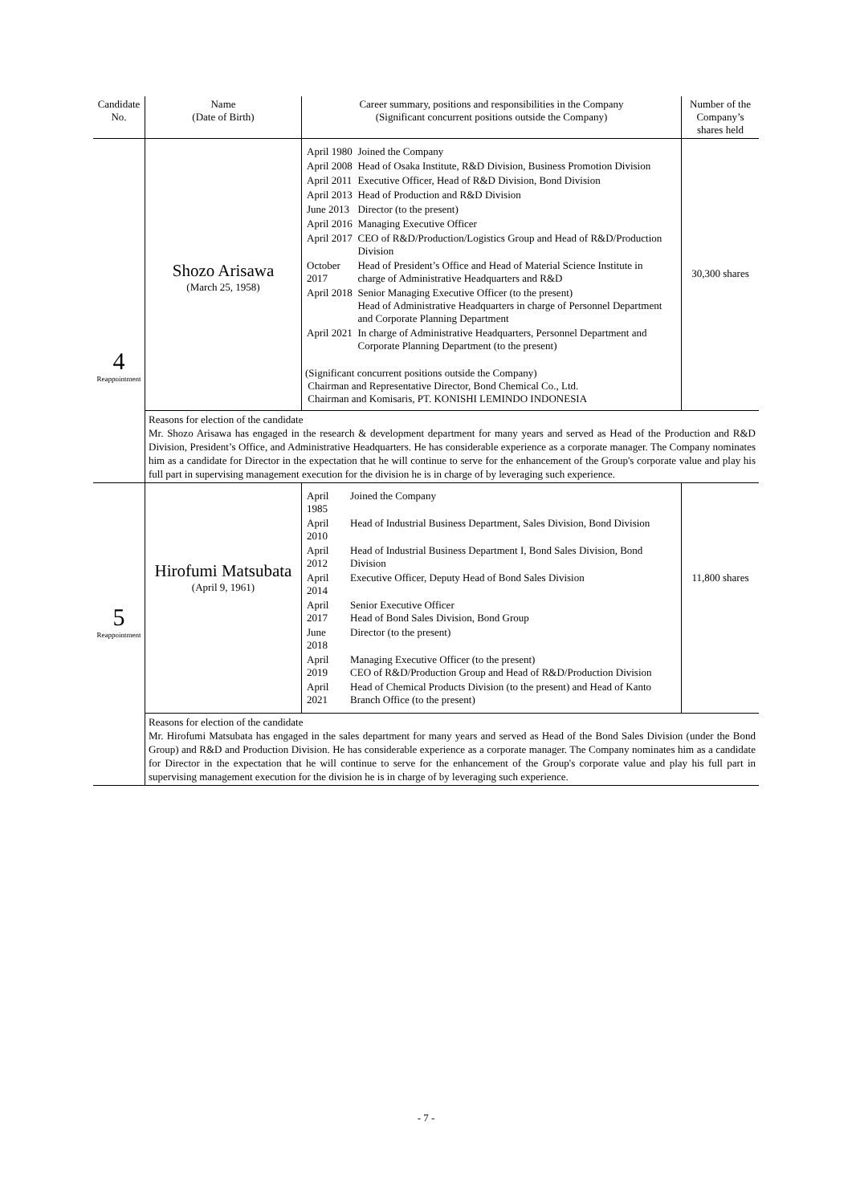| Candidate No. | Name (Date of Birth) | Career summary, positions and responsibilities in the Company (Significant concurrent positions outside the Company) | Number of the Company’s shares held |
| --- | --- | --- | --- |
| 4 Reappointment | Shozo Arisawa (March 25, 1958) | / April 1980 / Joined the Company / / April 2008 / Head of Osaka Institute, R&D Division, Business Promotion Division / / April 2011 / Executive Officer, Head of R&D Division, Bond Division / / April 2013 / Head of Production and R&D Division / / June 2013 / Director (to the present) / / April 2016 / Managing Executive Officer / / April 2017 / CEO of R&D/Production/Logistics Group and Head of R&D/Production Division / / October 2017 / Head of President’s Office and Head of Material Science Institute in charge of Administrative Headquarters and R&D / / April 2018 / Senior Managing Executive Officer (to the present) Head of Administrative Headquarters in charge of Personnel Department and Corporate Planning Department / / April 2021 / In charge of Administrative Headquarters, Personnel Department and Corporate Planning Department (to the present) / (Significant concurrent positions outside the Company) Chairman and Representative Director, Bond Chemical Co., Ltd. Chairman and Komisaris, PT. KONISHI LEMINDO INDONESIA | 30,300 shares |
| | Reasons for election of the candidate Mr. Shozo Arisawa has engaged in the research & development department for many years and served as Head of the Production and R&D Division, President’s Office, and Administrative Headquarters. He has considerable experience as a corporate manager. The Company nominates him as a candidate for Director in the expectation that he will continue to serve for the enhancement of the Group's corporate value and play his full part in supervising management execution for the division he is in charge of by leveraging such experience. | | |
| 5 Reappointment | Hirofumi Matsubata (April 9, 1961) | / April 1985 / Joined the Company / / April 2010 / Head of Industrial Business Department, Sales Division, Bond Division / / April 2012 / Head of Industrial Business Department I, Bond Sales Division, Bond Division / / April 2014 / Executive Officer, Deputy Head of Bond Sales Division / / April 2017 / Senior Executive Officer Head of Bond Sales Division, Bond Group / / June 2018 / Director (to the present) / / April 2019 / Managing Executive Officer (to the present) CEO of R&D/Production Group and Head of R&D/Production Division / / April 2021 / Head of Chemical Products Division (to the present) and Head of Kanto Branch Office (to the present) / | 11,800 shares |
| | Reasons for election of the candidate Mr. Hirofumi Matsubata has engaged in the sales department for many years and served as Head of the Bond Sales Division (under the Bond Group) and R&D and Production Division. He has considerable experience as a corporate manager. The Company nominates him as a candidate for Director in the expectation that he will continue to serve for the enhancement of the Group's corporate value and play his full part in supervising management execution for the division he is in charge of by leveraging such experience. | | |
- 7 -